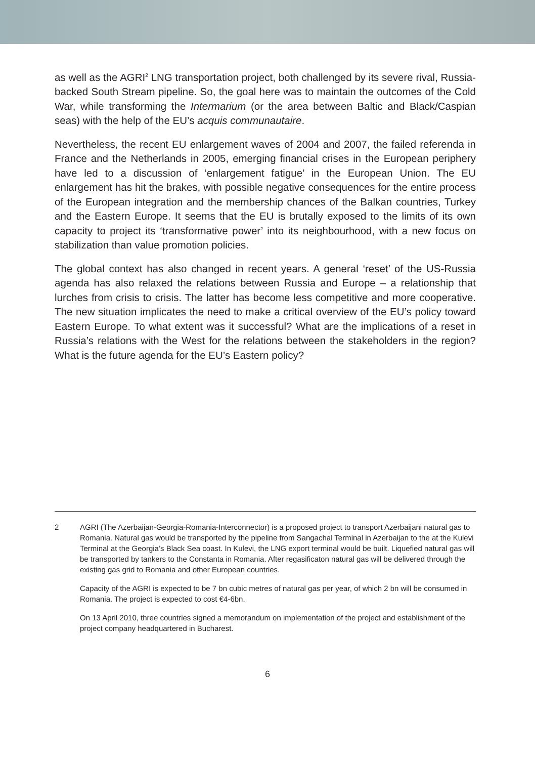as well as the AGRI<sup>2</sup> LNG transportation project, both challenged by its severe rival, Russia-backed South Stream pipeline. So, the goal here was to maintain the outcomes of the Cold War, while transforming the Intermarium (or the area between Baltic and Black/Caspian seas) with the help of the EU’s acquis communautaire.
Nevertheless, the recent EU enlargement waves of 2004 and 2007, the failed referenda in France and the Netherlands in 2005, emerging financial crises in the European periphery have led to a discussion of ‘enlargement fatigue’ in the European Union. The EU enlargement has hit the brakes, with possible negative consequences for the entire process of the European integration and the membership chances of the Balkan countries, Turkey and the Eastern Europe. It seems that the EU is brutally exposed to the limits of its own capacity to project its ‘transformative power’ into its neighbourhood, with a new focus on stabilization than value promotion policies.
The global context has also changed in recent years. A general ‘reset’ of the US-Russia agenda has also relaxed the relations between Russia and Europe – a relationship that lurches from crisis to crisis. The latter has become less competitive and more cooperative. The new situation implicates the need to make a critical overview of the EU’s policy toward Eastern Europe. To what extent was it successful? What are the implications of a reset in Russia’s relations with the West for the relations between the stakeholders in the region? What is the future agenda for the EU’s Eastern policy?
2 AGRI (The Azerbaijan-Georgia-Romania-Interconnector) is a proposed project to transport Azerbaijani natural gas to Romania. Natural gas would be transported by the pipeline from Sangachal Terminal in Azerbaijan to the at the Kulevi Terminal at the Georgia’s Black Sea coast. In Kulevi, the LNG export terminal would be built. Liquefied natural gas will be transported by tankers to the Constanta in Romania. After regasificaton natural gas will be delivered through the existing gas grid to Romania and other European countries.
Capacity of the AGRI is expected to be 7 bn cubic metres of natural gas per year, of which 2 bn will be consumed in Romania. The project is expected to cost €4-6bn.
On 13 April 2010, three countries signed a memorandum on implementation of the project and establishment of the project company headquartered in Bucharest.
6